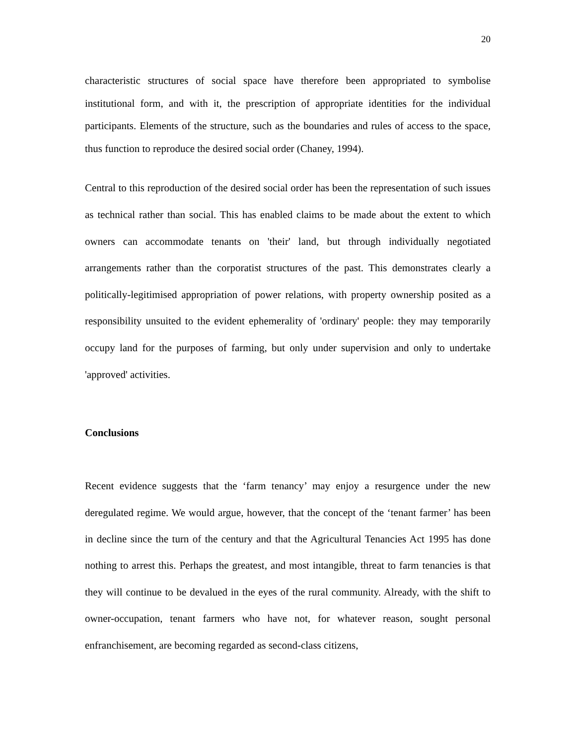20
characteristic structures of social space have therefore been appropriated to symbolise institutional form, and with it, the prescription of appropriate identities for the individual participants. Elements of the structure, such as the boundaries and rules of access to the space, thus function to reproduce the desired social order (Chaney, 1994).
Central to this reproduction of the desired social order has been the representation of such issues as technical rather than social. This has enabled claims to be made about the extent to which owners can accommodate tenants on 'their' land, but through individually negotiated arrangements rather than the corporatist structures of the past. This demonstrates clearly a politically-legitimised appropriation of power relations, with property ownership posited as a responsibility unsuited to the evident ephemerality of 'ordinary' people: they may temporarily occupy land for the purposes of farming, but only under supervision and only to undertake 'approved' activities.
Conclusions
Recent evidence suggests that the ‘farm tenancy’ may enjoy a resurgence under the new deregulated regime. We would argue, however, that the concept of the ‘tenant farmer’ has been in decline since the turn of the century and that the Agricultural Tenancies Act 1995 has done nothing to arrest this. Perhaps the greatest, and most intangible, threat to farm tenancies is that they will continue to be devalued in the eyes of the rural community. Already, with the shift to owner-occupation, tenant farmers who have not, for whatever reason, sought personal enfranchisement, are becoming regarded as second-class citizens,